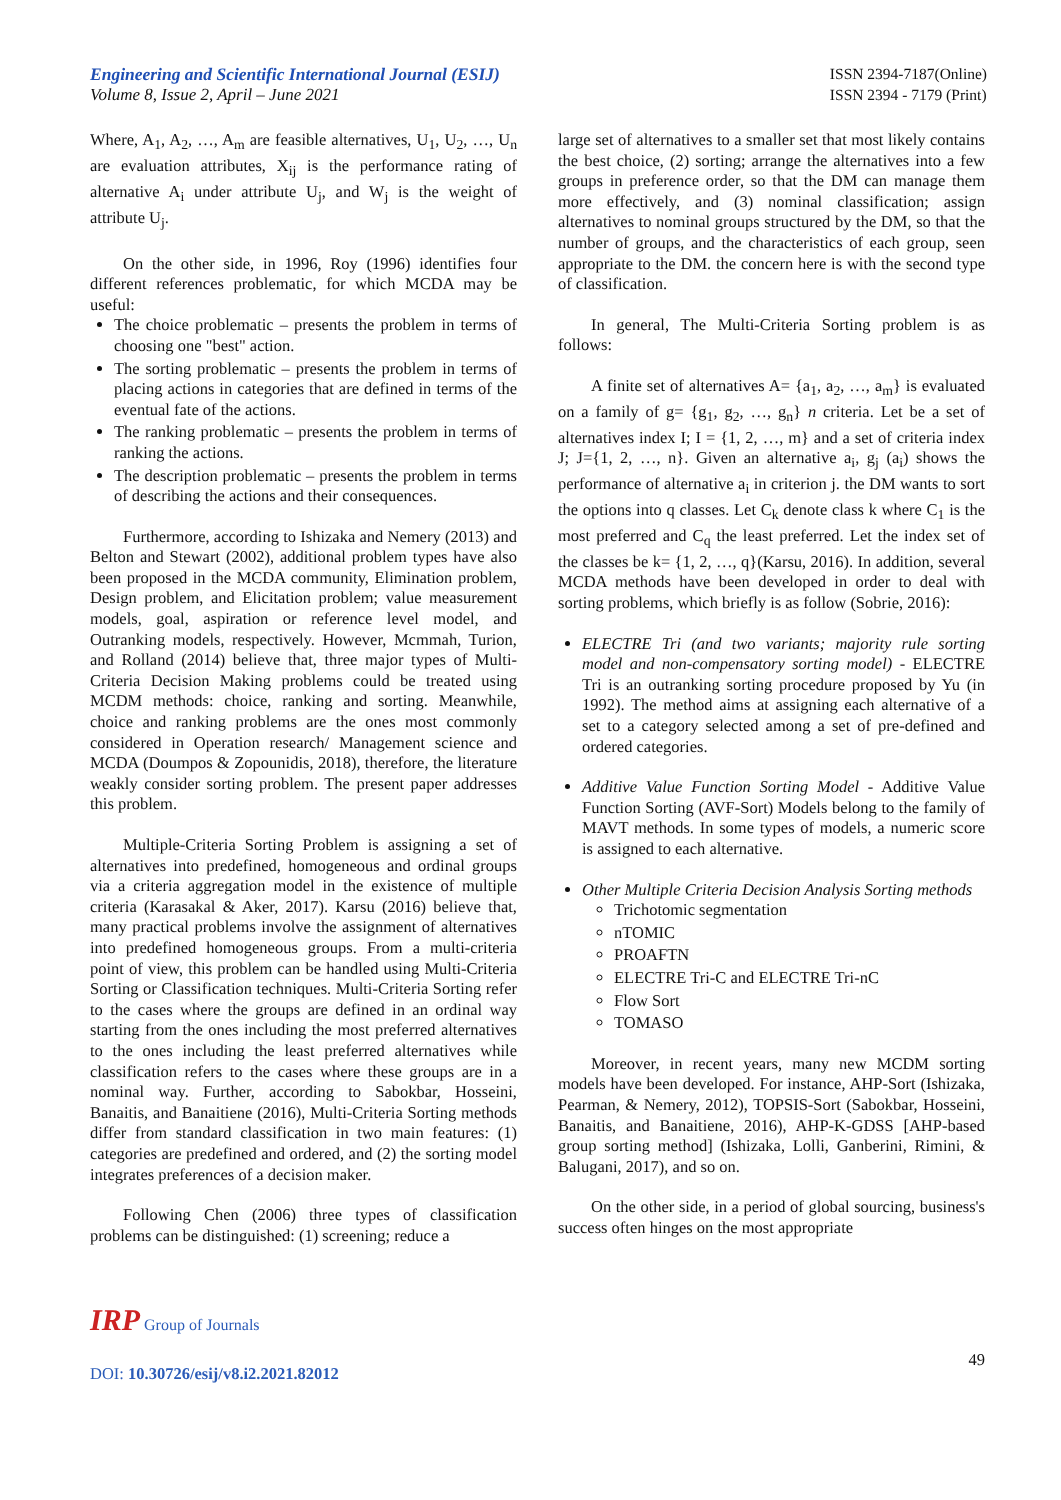Engineering and Scientific International Journal (ESIJ)
Volume 8, Issue 2, April – June 2021
ISSN 2394-7187(Online)
ISSN 2394 - 7179 (Print)
Where, A<sub>1</sub>, A<sub>2</sub>, …, A<sub>m</sub> are feasible alternatives, U<sub>1</sub>, U<sub>2</sub>, …, U<sub>n</sub> are evaluation attributes, X<sub>ij</sub> is the performance rating of alternative A<sub>i</sub> under attribute U<sub>j</sub>, and W<sub>j</sub> is the weight of attribute U<sub>j</sub>.
On the other side, in 1996, Roy (1996) identifies four different references problematic, for which MCDA may be useful:
The choice problematic – presents the problem in terms of choosing one "best" action.
The sorting problematic – presents the problem in terms of placing actions in categories that are defined in terms of the eventual fate of the actions.
The ranking problematic – presents the problem in terms of ranking the actions.
The description problematic – presents the problem in terms of describing the actions and their consequences.
Furthermore, according to Ishizaka and Nemery (2013) and Belton and Stewart (2002), additional problem types have also been proposed in the MCDA community, Elimination problem, Design problem, and Elicitation problem; value measurement models, goal, aspiration or reference level model, and Outranking models, respectively. However, Mcmmah, Turion, and Rolland (2014) believe that, three major types of Multi-Criteria Decision Making problems could be treated using MCDM methods: choice, ranking and sorting. Meanwhile, choice and ranking problems are the ones most commonly considered in Operation research/ Management science and MCDA (Doumpos & Zopounidis, 2018), therefore, the literature weakly consider sorting problem. The present paper addresses this problem.
Multiple-Criteria Sorting Problem is assigning a set of alternatives into predefined, homogeneous and ordinal groups via a criteria aggregation model in the existence of multiple criteria (Karasakal & Aker, 2017). Karsu (2016) believe that, many practical problems involve the assignment of alternatives into predefined homogeneous groups. From a multi-criteria point of view, this problem can be handled using Multi-Criteria Sorting or Classification techniques. Multi-Criteria Sorting refer to the cases where the groups are defined in an ordinal way starting from the ones including the most preferred alternatives to the ones including the least preferred alternatives while classification refers to the cases where these groups are in a nominal way. Further, according to Sabokbar, Hosseini, Banaitis, and Banaitiene (2016), Multi-Criteria Sorting methods differ from standard classification in two main features: (1) categories are predefined and ordered, and (2) the sorting model integrates preferences of a decision maker.
Following Chen (2006) three types of classification problems can be distinguished: (1) screening; reduce a
large set of alternatives to a smaller set that most likely contains the best choice, (2) sorting; arrange the alternatives into a few groups in preference order, so that the DM can manage them more effectively, and (3) nominal classification; assign alternatives to nominal groups structured by the DM, so that the number of groups, and the characteristics of each group, seen appropriate to the DM. the concern here is with the second type of classification.
In general, The Multi-Criteria Sorting problem is as follows:
A finite set of alternatives A= {a<sub>1</sub>, a<sub>2</sub>, …, a<sub>m</sub>} is evaluated on a family of g= {g<sub>1</sub>, g<sub>2</sub>, …, g<sub>n</sub>} n criteria. Let be a set of alternatives index I; I = {1, 2, …, m} and a set of criteria index J; J={1, 2, …, n}. Given an alternative a<sub>i</sub>, g<sub>j</sub> (a<sub>i</sub>) shows the performance of alternative a<sub>i</sub> in criterion j. the DM wants to sort the options into q classes. Let C<sub>k</sub> denote class k where C<sub>1</sub> is the most preferred and C<sub>q</sub> the least preferred. Let the index set of the classes be k= {1, 2, …, q}(Karsu, 2016). In addition, several MCDA methods have been developed in order to deal with sorting problems, which briefly is as follow (Sobrie, 2016):
ELECTRE Tri (and two variants; majority rule sorting model and non-compensatory sorting model) - ELECTRE Tri is an outranking sorting procedure proposed by Yu (in 1992). The method aims at assigning each alternative of a set to a category selected among a set of pre-defined and ordered categories.
Additive Value Function Sorting Model - Additive Value Function Sorting (AVF-Sort) Models belong to the family of MAVT methods. In some types of models, a numeric score is assigned to each alternative.
Other Multiple Criteria Decision Analysis Sorting methods
Trichotomic segmentation
nTOMIC
PROAFTN
ELECTRE Tri-C and ELECTRE Tri-nC
Flow Sort
TOMASO
Moreover, in recent years, many new MCDM sorting models have been developed. For instance, AHP-Sort (Ishizaka, Pearman, & Nemery, 2012), TOPSIS-Sort (Sabokbar, Hosseini, Banaitis, and Banaitiene, 2016), AHP-K-GDSS [AHP-based group sorting method] (Ishizaka, Lolli, Ganberini, Rimini, & Balugani, 2017), and so on.
On the other side, in a period of global sourcing, business's success often hinges on the most appropriate
IRP Group of Journals
DOI: 10.30726/esij/v8.i2.2021.82012
49